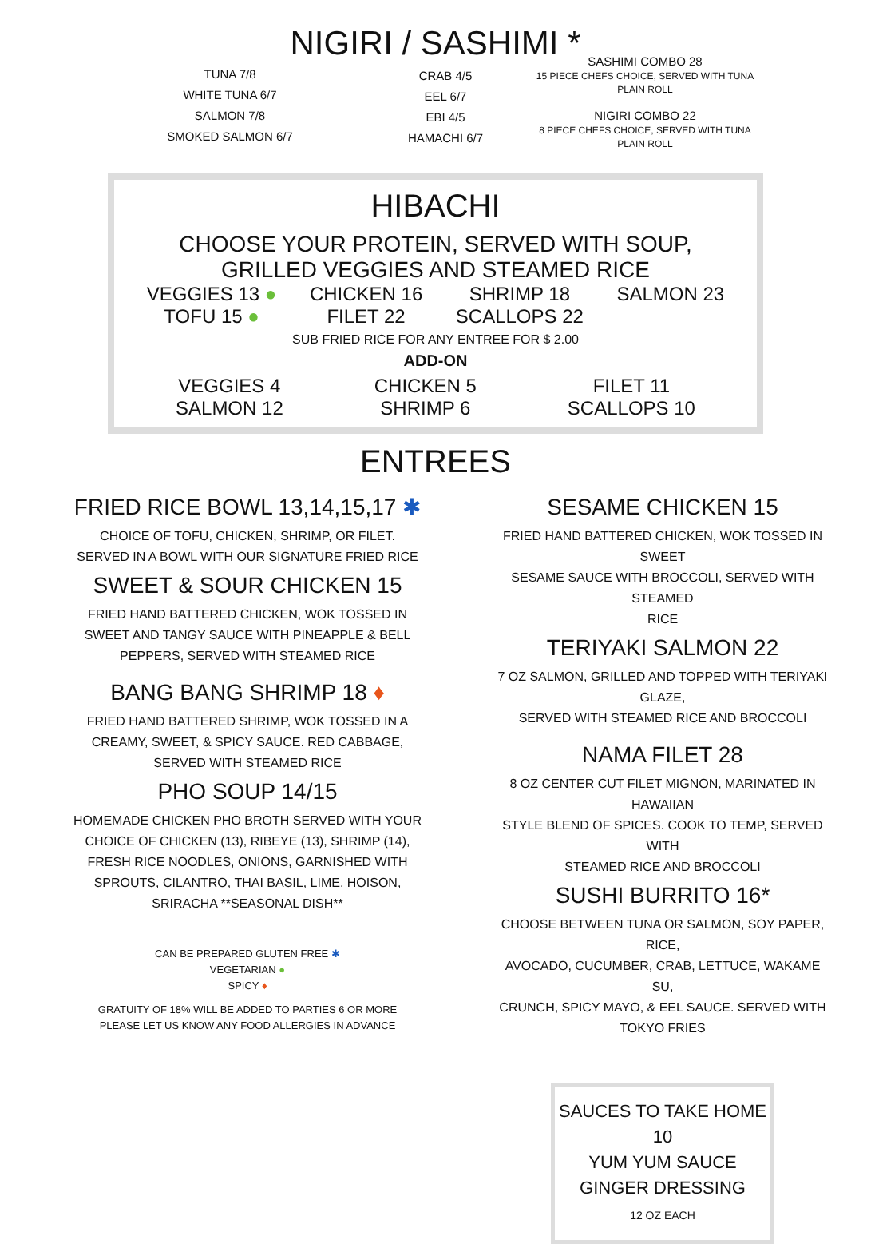NIGIRI / SASHIMI *
TUNA 7/8
WHITE TUNA 6/7
SALMON 7/8
SMOKED SALMON 6/7
CRAB 4/5
EEL 6/7
EBI 4/5
HAMACHI 6/7
SASHIMI COMBO 28
15 PIECE CHEFS CHOICE, SERVED WITH TUNA PLAIN ROLL
NIGIRI COMBO 22
8 PIECE CHEFS CHOICE, SERVED WITH TUNA PLAIN ROLL
HIBACHI
CHOOSE YOUR PROTEIN, SERVED WITH SOUP, GRILLED VEGGIES AND STEAMED RICE
VEGGIES 13 ●
TOFU 15 ●
CHICKEN 16
FILET 22
SHRIMP 18
SCALLOPS 22
SALMON 23
SUB FRIED RICE FOR ANY ENTREE FOR $ 2.00
ADD-ON
VEGGIES 4
SALMON 12
CHICKEN 5
SHRIMP 6
FILET 11
SCALLOPS 10
ENTREES
FRIED RICE BOWL 13,14,15,17 ✱
CHOICE OF TOFU, CHICKEN, SHRIMP, OR FILET.
SERVED IN A BOWL WITH OUR SIGNATURE FRIED RICE
SWEET & SOUR CHICKEN 15
FRIED HAND BATTERED CHICKEN, WOK TOSSED IN
SWEET AND TANGY SAUCE WITH PINEAPPLE & BELL
PEPPERS, SERVED WITH STEAMED RICE
BANG BANG SHRIMP 18 ♦
FRIED HAND BATTERED SHRIMP, WOK TOSSED IN A
CREAMY, SWEET, & SPICY SAUCE. RED CABBAGE,
SERVED WITH STEAMED RICE
PHO SOUP 14/15
HOMEMADE CHICKEN PHO BROTH SERVED WITH YOUR
CHOICE OF CHICKEN (13), RIBEYE (13), SHRIMP (14),
FRESH RICE NOODLES, ONIONS, GARNISHED WITH
SPROUTS, CILANTRO, THAI BASIL, LIME, HOISON,
SRIRACHA **SEASONAL DISH**
CAN BE PREPARED GLUTEN FREE ✱
VEGETARIAN ●
SPICY ♦
GRATUITY OF 18% WILL BE ADDED TO PARTIES 6 OR MORE
PLEASE LET US KNOW ANY FOOD ALLERGIES IN ADVANCE
SESAME CHICKEN 15
FRIED HAND BATTERED CHICKEN, WOK TOSSED IN SWEET
SESAME SAUCE WITH BROCCOLI, SERVED WITH STEAMED
RICE
TERIYAKI SALMON 22
7 OZ SALMON, GRILLED AND TOPPED WITH TERIYAKI GLAZE,
SERVED WITH STEAMED RICE AND BROCCOLI
NAMA FILET 28
8 OZ CENTER CUT FILET MIGNON, MARINATED IN HAWAIIAN
STYLE BLEND OF SPICES. COOK TO TEMP, SERVED WITH
STEAMED RICE AND BROCCOLI
SUSHI BURRITO 16*
CHOOSE BETWEEN TUNA OR SALMON, SOY PAPER, RICE,
AVOCADO, CUCUMBER, CRAB, LETTUCE, WAKAME SU,
CRUNCH, SPICY MAYO, & EEL SAUCE. SERVED WITH
TOKYO FRIES
SAUCES TO TAKE HOME 10
YUM YUM SAUCE
GINGER DRESSING
12 OZ EACH